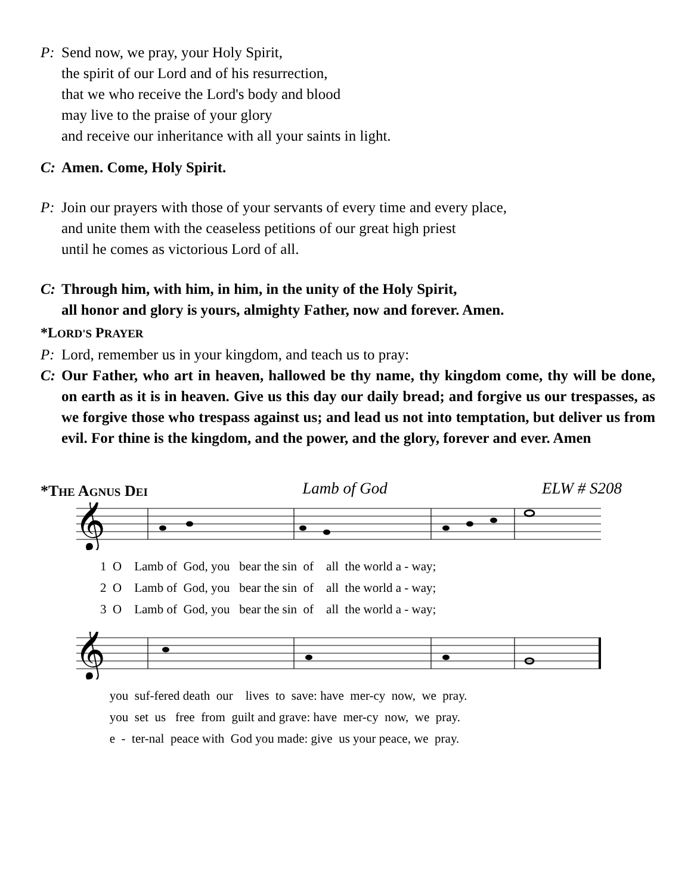P: Send now, we pray, your Holy Spirit,
the spirit of our Lord and of his resurrection,
that we who receive the Lord's body and blood
may live to the praise of your glory
and receive our inheritance with all your saints in light.
C: Amen. Come, Holy Spirit.
P: Join our prayers with those of your servants of every time and every place,
and unite them with the ceaseless petitions of our great high priest
until he comes as victorious Lord of all.
C: Through him, with him, in him, in the unity of the Holy Spirit,
all honor and glory is yours, almighty Father, now and forever. Amen.
*LORD'S PRAYER
P: Lord, remember us in your kingdom, and teach us to pray:
C: Our Father, who art in heaven, hallowed be thy name, thy kingdom come, thy will be done, on earth as it is in heaven. Give us this day our daily bread; and forgive us our trespasses, as we forgive those who trespass against us; and lead us not into temptation, but deliver us from evil. For thine is the kingdom, and the power, and the glory, forever and ever. Amen
*THE AGNUS DEI Lamb of God ELW # S208
𝄞
1 O Lamb of God, you bear the sin of all the world a - way;
2 O Lamb of God, you bear the sin of all the world a - way;
3 O Lamb of God, you bear the sin of all the world a - way;
𝄞
you suf-fered death our lives to save: have mer-cy now, we pray.
you set us free from guilt and grave: have mer-cy now, we pray.
e - ter-nal peace with God you made: give us your peace, we pray.